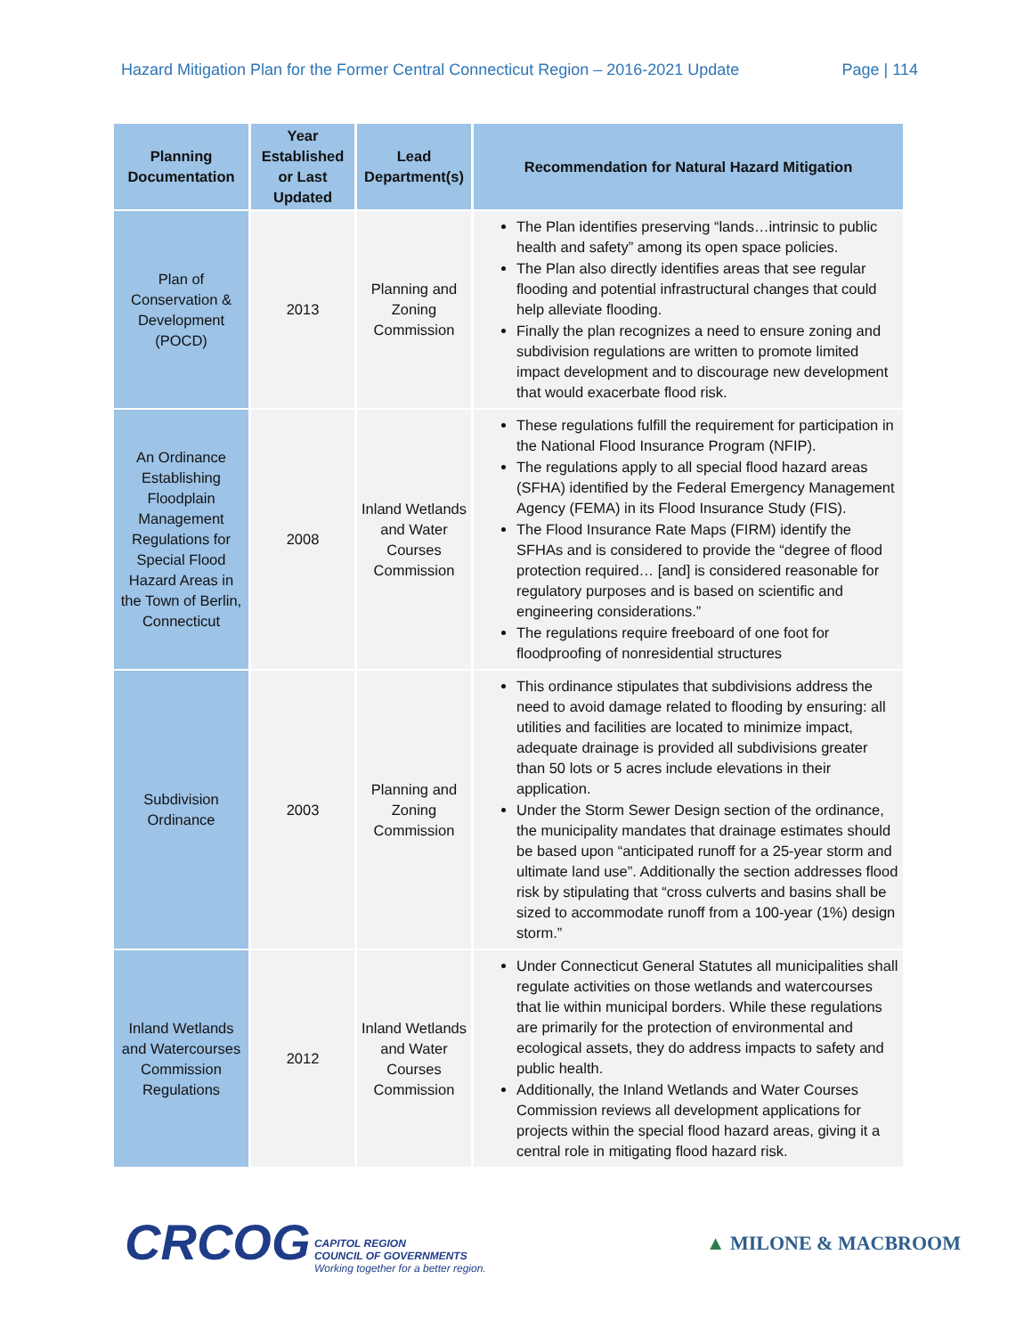Hazard Mitigation Plan for the Former Central Connecticut Region – 2016-2021 Update Page | 114
| Planning Documentation | Year Established or Last Updated | Lead Department(s) | Recommendation for Natural Hazard Mitigation |
| --- | --- | --- | --- |
| Plan of Conservation & Development (POCD) | 2013 | Planning and Zoning Commission | The Plan identifies preserving “lands…intrinsic to public health and safety” among its open space policies. The Plan also directly identifies areas that see regular flooding and potential infrastructural changes that could help alleviate flooding. Finally the plan recognizes a need to ensure zoning and subdivision regulations are written to promote limited impact development and to discourage new development that would exacerbate flood risk. |
| An Ordinance Establishing Floodplain Management Regulations for Special Flood Hazard Areas in the Town of Berlin, Connecticut | 2008 | Inland Wetlands and Water Courses Commission | These regulations fulfill the requirement for participation in the National Flood Insurance Program (NFIP). The regulations apply to all special flood hazard areas (SFHA) identified by the Federal Emergency Management Agency (FEMA) in its Flood Insurance Study (FIS). The Flood Insurance Rate Maps (FIRM) identify the SFHAs and is considered to provide the “degree of flood protection required… [and] is considered reasonable for regulatory purposes and is based on scientific and engineering considerations.” The regulations require freeboard of one foot for floodproofing of nonresidential structures |
| Subdivision Ordinance | 2003 | Planning and Zoning Commission | This ordinance stipulates that subdivisions address the need to avoid damage related to flooding by ensuring: all utilities and facilities are located to minimize impact, adequate drainage is provided all subdivisions greater than 50 lots or 5 acres include elevations in their application. Under the Storm Sewer Design section of the ordinance, the municipality mandates that drainage estimates should be based upon “anticipated runoff for a 25-year storm and ultimate land use”. Additionally the section addresses flood risk by stipulating that “cross culverts and basins shall be sized to accommodate runoff from a 100-year (1%) design storm.” |
| Inland Wetlands and Watercourses Commission Regulations | 2012 | Inland Wetlands and Water Courses Commission | Under Connecticut General Statutes all municipalities shall regulate activities on those wetlands and watercourses that lie within municipal borders. While these regulations are primarily for the protection of environmental and ecological assets, they do address impacts to safety and public health. Additionally, the Inland Wetlands and Water Courses Commission reviews all development applications for projects within the special flood hazard areas, giving it a central role in mitigating flood hazard risk. |
CRCOG CAPITOL REGION
COUNCIL OF GOVERNMENTS
Working together for a better region.
▲ MILONE & MACBROOM